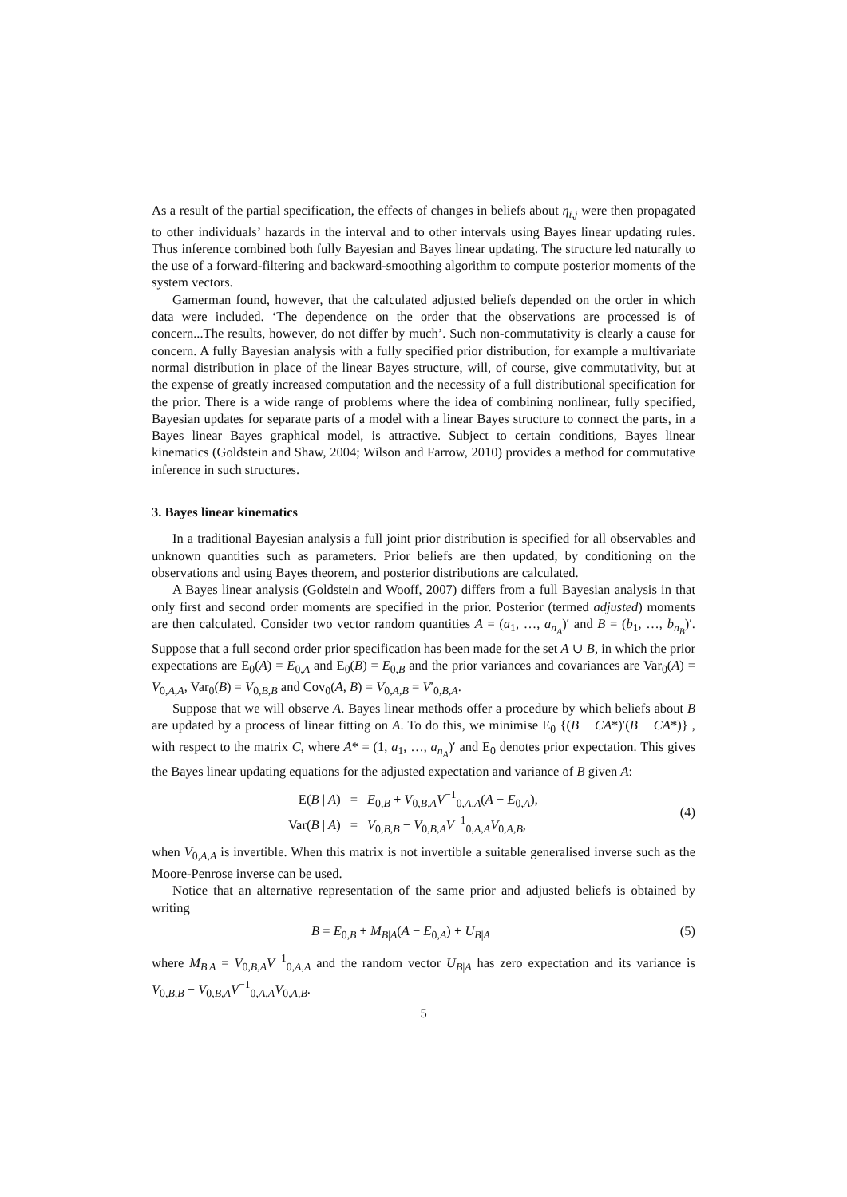As a result of the partial specification, the effects of changes in beliefs about η<sub>i,j</sub> were then propagated to other individuals’ hazards in the interval and to other intervals using Bayes linear updating rules. Thus inference combined both fully Bayesian and Bayes linear updating. The structure led naturally to the use of a forward-filtering and backward-smoothing algorithm to compute posterior moments of the system vectors.
Gamerman found, however, that the calculated adjusted beliefs depended on the order in which data were included. ‘The dependence on the order that the observations are processed is of concern...The results, however, do not differ by much’. Such non-commutativity is clearly a cause for concern. A fully Bayesian analysis with a fully specified prior distribution, for example a multivariate normal distribution in place of the linear Bayes structure, will, of course, give commutativity, but at the expense of greatly increased computation and the necessity of a full distributional specification for the prior. There is a wide range of problems where the idea of combining nonlinear, fully specified, Bayesian updates for separate parts of a model with a linear Bayes structure to connect the parts, in a Bayes linear Bayes graphical model, is attractive. Subject to certain conditions, Bayes linear kinematics (Goldstein and Shaw, 2004; Wilson and Farrow, 2010) provides a method for commutative inference in such structures.
3. Bayes linear kinematics
In a traditional Bayesian analysis a full joint prior distribution is specified for all observables and unknown quantities such as parameters. Prior beliefs are then updated, by conditioning on the observations and using Bayes theorem, and posterior distributions are calculated.
A Bayes linear analysis (Goldstein and Wooff, 2007) differs from a full Bayesian analysis in that only first and second order moments are specified in the prior. Posterior (termed adjusted) moments are then calculated. Consider two vector random quantities A = (a<sub>1</sub>, …, a<sub>n<sub>A</sub></sub>)′ and B = (b<sub>1</sub>, …, b<sub>n<sub>B</sub></sub>)′. Suppose that a full second order prior specification has been made for the set A ∪ B, in which the prior expectations are E<sub>0</sub>(A) = E<sub>0,A</sub> and E<sub>0</sub>(B) = E<sub>0,B</sub> and the prior variances and covariances are Var<sub>0</sub>(A) = V<sub>0,A,A</sub>, Var<sub>0</sub>(B) = V<sub>0,B,B</sub> and Cov<sub>0</sub>(A, B) = V<sub>0,A,B</sub> = V′<sub>0,B,A</sub>.
Suppose that we will observe A. Bayes linear methods offer a procedure by which beliefs about B are updated by a process of linear fitting on A. To do this, we minimise E<sub>0</sub> {(B − CA*)′(B − CA*)} , with respect to the matrix C, where A* = (1, a<sub>1</sub>, …, a<sub>n<sub>A</sub></sub>)′ and E<sub>0</sub> denotes prior expectation. This gives the Bayes linear updating equations for the adjusted expectation and variance of B given A:
| E( B / A ) | = | E<sub>0,B</sub> + V<sub>0,B,A</sub> V<sup>−1</sup><sub>0,A,A</sub>( A − E<sub>0,A</sub>), |
| Var( B / A ) | = | V<sub>0,B,B</sub> − V<sub>0,B,A</sub> V<sup>−1</sup><sub>0,A,A</sub> V<sub>0,A,B</sub>, |
(4)
when V<sub>0,A,A</sub> is invertible. When this matrix is not invertible a suitable generalised inverse such as the Moore-Penrose inverse can be used.
Notice that an alternative representation of the same prior and adjusted beliefs is obtained by writing
B = E<sub>0,B</sub> + M<sub>B|A</sub>(A − E<sub>0,A</sub>) + U<sub>B|A</sub> (5)
where M<sub>B|A</sub> = V<sub>0,B,A</sub>V<sup>−1</sup><sub>0,A,A</sub> and the random vector U<sub>B|A</sub> has zero expectation and its variance is V<sub>0,B,B</sub> − V<sub>0,B,A</sub>V<sup>−1</sup><sub>0,A,A</sub>V<sub>0,A,B</sub>.
5